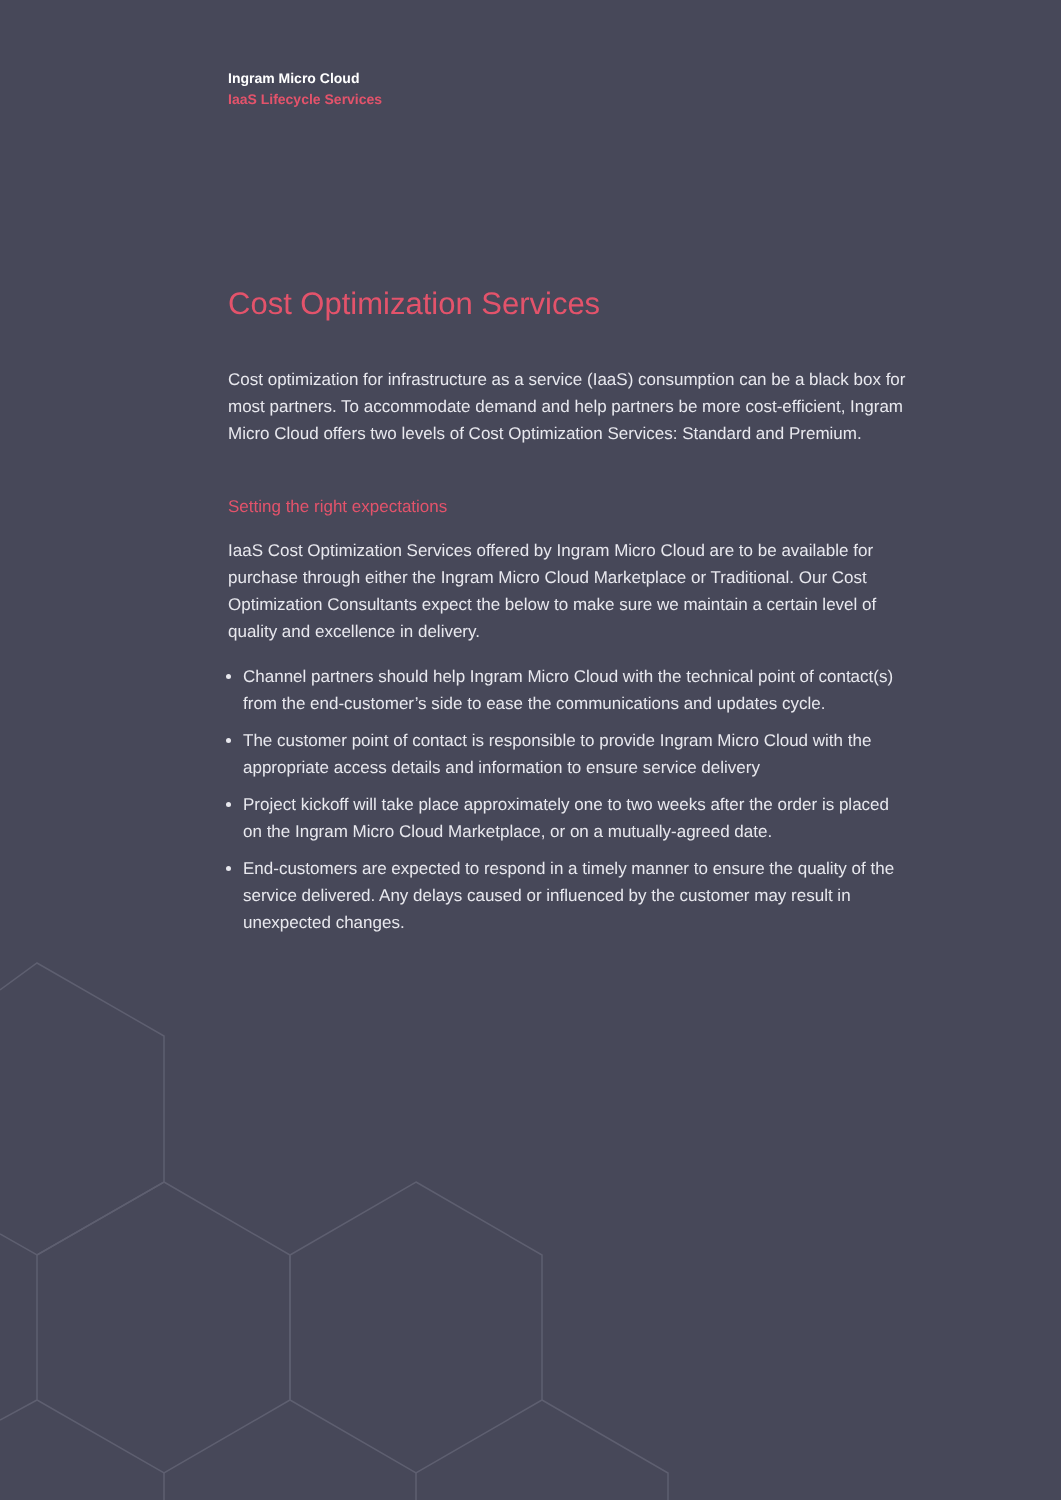Ingram Micro Cloud
IaaS Lifecycle Services
Cost Optimization Services
Cost optimization for infrastructure as a service (IaaS) consumption can be a black box for most partners. To accommodate demand and help partners be more cost-efficient, Ingram Micro Cloud offers two levels of Cost Optimization Services: Standard and Premium.
Setting the right expectations
IaaS Cost Optimization Services offered by Ingram Micro Cloud are to be available for purchase through either the Ingram Micro Cloud Marketplace or Traditional. Our Cost Optimization Consultants expect the below to make sure we maintain a certain level of quality and excellence in delivery.
Channel partners should help Ingram Micro Cloud with the technical point of contact(s) from the end-customer’s side to ease the communications and updates cycle.
The customer point of contact is responsible to provide Ingram Micro Cloud with the appropriate access details and information to ensure service delivery
Project kickoff will take place approximately one to two weeks after the order is placed on the Ingram Micro Cloud Marketplace, or on a mutually-agreed date.
End-customers are expected to respond in a timely manner to ensure the quality of the service delivered. Any delays caused or influenced by the customer may result in unexpected changes.